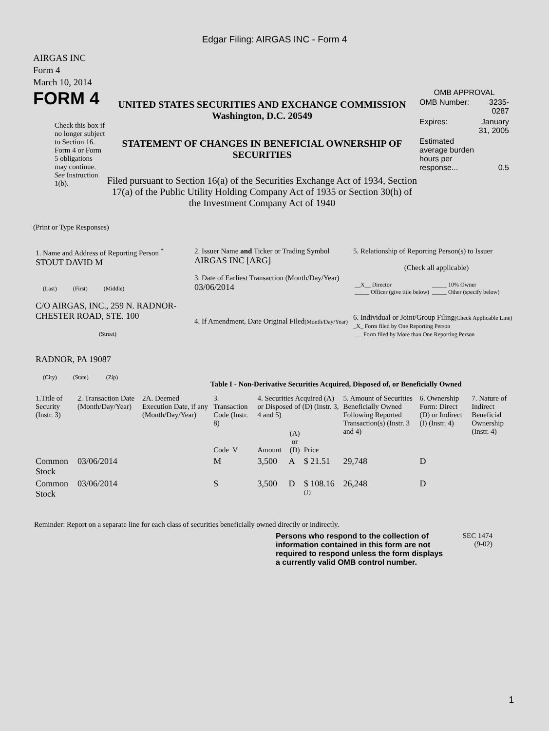Edgar Filing: AIRGAS INC - Form 4
AIRGAS INC
Form 4
March 10, 2014
FORM 4
Check this box if no longer subject to Section 16. Form 4 or Form 5 obligations may continue. See Instruction 1(b).
UNITED STATES SECURITIES AND EXCHANGE COMMISSION
Washington, D.C. 20549
STATEMENT OF CHANGES IN BENEFICIAL OWNERSHIP OF SECURITIES
Filed pursuant to Section 16(a) of the Securities Exchange Act of 1934, Section 17(a) of the Public Utility Holding Company Act of 1935 or Section 30(h) of the Investment Company Act of 1940
OMB APPROVAL
| OMB Number: | 3235-0287 |
| Expires: | January 31, 2005 |
| Estimated average burden hours per response... | 0.5 |
(Print or Type Responses)
| 1. Name and Address of Reporting Person <sup>*</sup> STOUT DAVID M (Last) (First) (Middle) C/O AIRGAS, INC., 259 N. RADNOR-CHESTER ROAD, STE. 100 (Street) RADNOR, PA 19087 (City) (State) (Zip) | 2. Issuer Name and Ticker or Trading Symbol AIRGAS INC [ARG] 3. Date of Earliest Transaction (Month/Day/Year) 03/06/2014 4. If Amendment, Date Original Filed (Month/Day/Year) | 5. Relationship of Reporting Person(s) to Issuer (Check all applicable) / __X__ Director _____ Officer (give title below) / _____ 10% Owner _____ Other (specify below) / 6. Individual or Joint/Group Filing (Check Applicable Line) _X_ Form filed by One Reporting Person ___ Form filed by More than One Reporting Person |
Table I - Non-Derivative Securities Acquired, Disposed of, or Beneficially Owned
| 1.Title of Security (Instr. 3) | 2. Transaction Date (Month/Day/Year) | 2A. Deemed Execution Date, if any (Month/Day/Year) | 3. Transaction Code (Instr. 8) | 4. Securities Acquired (A) or Disposed of (D) (Instr. 3, 4 and 5) | | | | 5. Amount of Securities Beneficially Owned Following Reported Transaction(s) (Instr. 3 and 4) | 6. Ownership Form: Direct (D) or Indirect (I) (Instr. 4) | 7. Nature of Indirect Beneficial Ownership (Instr. 4) |
| --- | --- | --- | --- | --- | --- | --- | --- | --- | --- | --- |
| | | | Code V | Amount | (A) or (D) | Price | | | | |
| Common Stock | 03/06/2014 | | M | 3,500 | A | $ 21.51 | | 29,748 | D | |
| Common Stock | 03/06/2014 | | S | 3,500 | D | $ 108.16 <sup>(1)</sup> | | 26,248 | D | |
Reminder: Report on a separate line for each class of securities beneficially owned directly or indirectly.
Persons who respond to the collection of information contained in this form are not required to respond unless the form displays a currently valid OMB control number.
SEC 1474
(9-02)
1